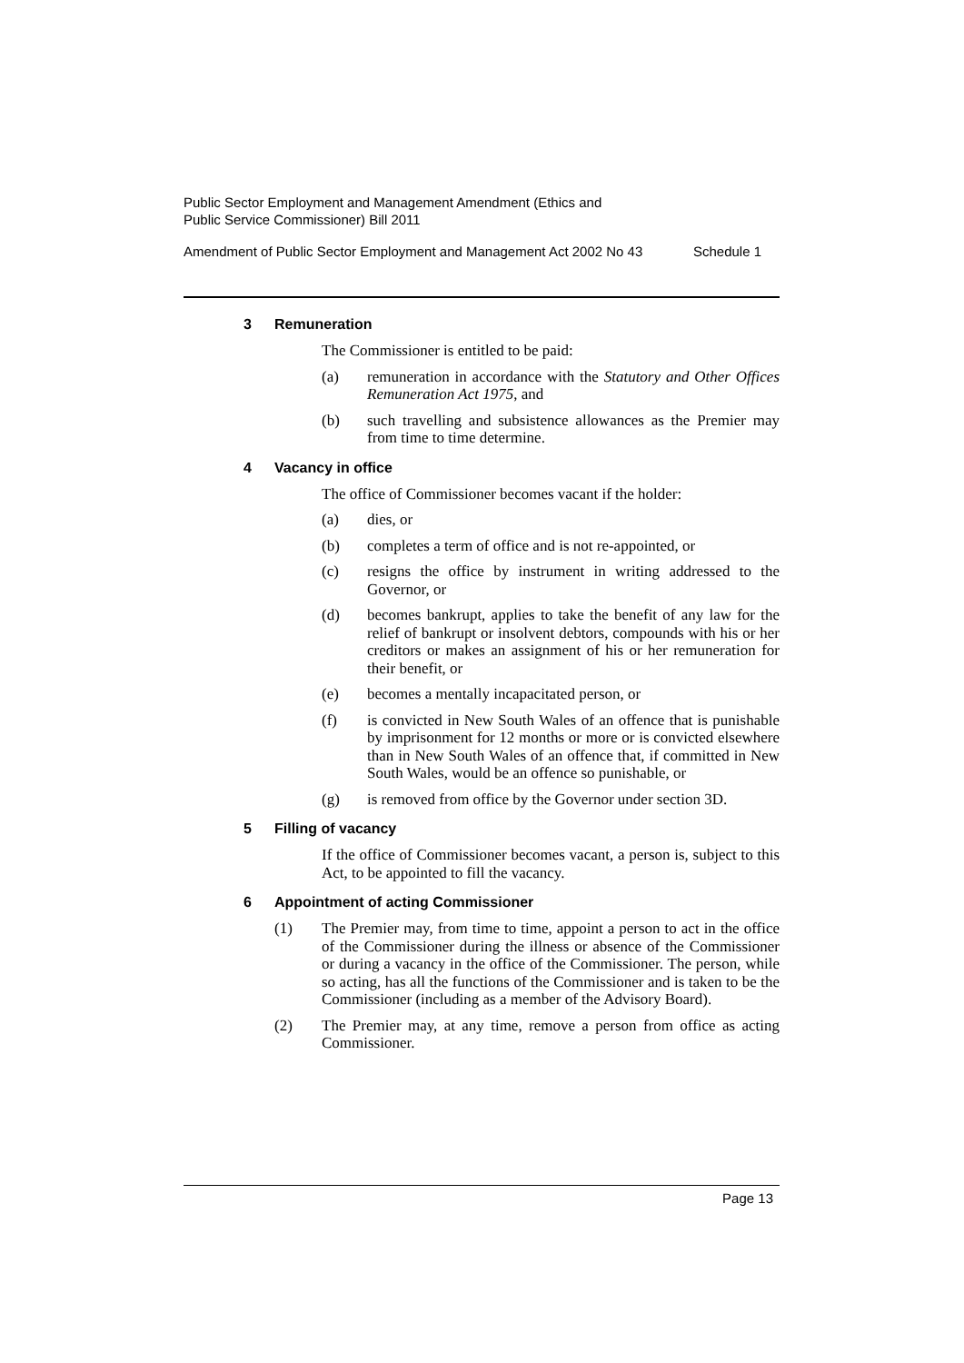Public Sector Employment and Management Amendment (Ethics and
Public Service Commissioner) Bill 2011
Amendment of Public Sector Employment and Management Act 2002 No 43 Schedule 1
3 Remuneration
The Commissioner is entitled to be paid:
(a) remuneration in accordance with the Statutory and Other Offices Remuneration Act 1975, and
(b) such travelling and subsistence allowances as the Premier may from time to time determine.
4 Vacancy in office
The office of Commissioner becomes vacant if the holder:
(a) dies, or
(b) completes a term of office and is not re-appointed, or
(c) resigns the office by instrument in writing addressed to the Governor, or
(d) becomes bankrupt, applies to take the benefit of any law for the relief of bankrupt or insolvent debtors, compounds with his or her creditors or makes an assignment of his or her remuneration for their benefit, or
(e) becomes a mentally incapacitated person, or
(f) is convicted in New South Wales of an offence that is punishable by imprisonment for 12 months or more or is convicted elsewhere than in New South Wales of an offence that, if committed in New South Wales, would be an offence so punishable, or
(g) is removed from office by the Governor under section 3D.
5 Filling of vacancy
If the office of Commissioner becomes vacant, a person is, subject to this Act, to be appointed to fill the vacancy.
6 Appointment of acting Commissioner
(1) The Premier may, from time to time, appoint a person to act in the office of the Commissioner during the illness or absence of the Commissioner or during a vacancy in the office of the Commissioner. The person, while so acting, has all the functions of the Commissioner and is taken to be the Commissioner (including as a member of the Advisory Board).
(2) The Premier may, at any time, remove a person from office as acting Commissioner.
Page 13